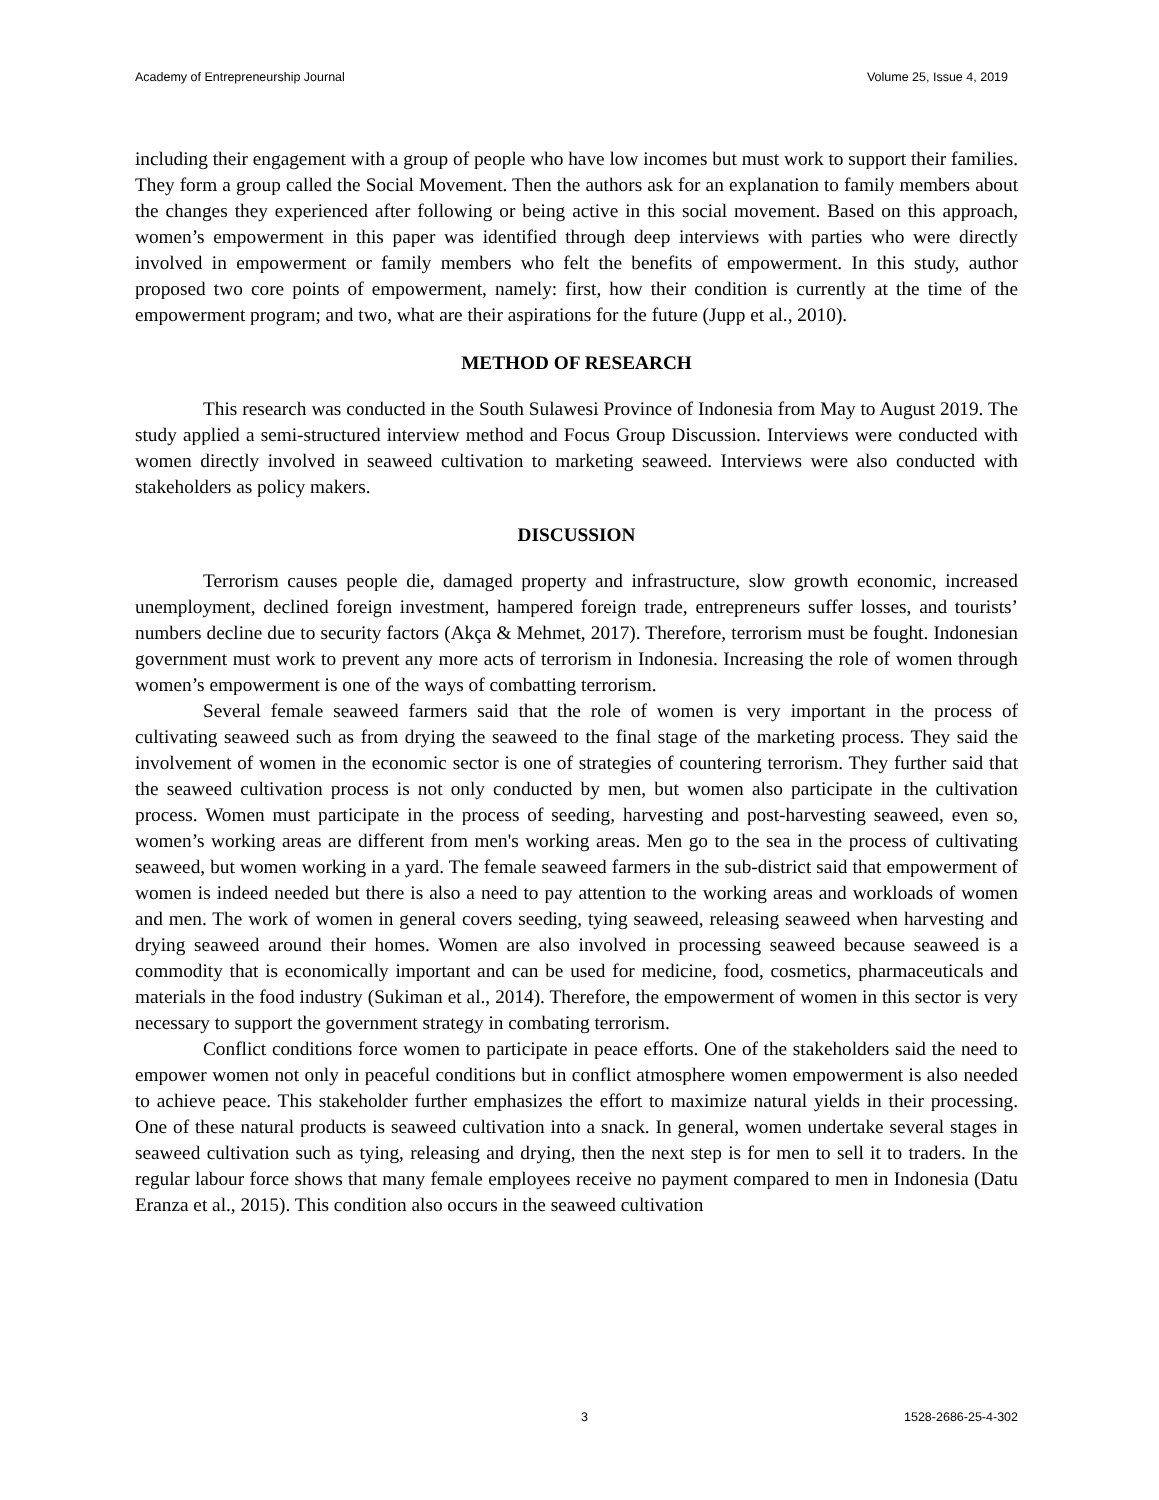Academy of Entrepreneurship Journal Volume 25, Issue 4, 2019
including their engagement with a group of people who have low incomes but must work to support their families. They form a group called the Social Movement. Then the authors ask for an explanation to family members about the changes they experienced after following or being active in this social movement. Based on this approach, women’s empowerment in this paper was identified through deep interviews with parties who were directly involved in empowerment or family members who felt the benefits of empowerment. In this study, author proposed two core points of empowerment, namely: first, how their condition is currently at the time of the empowerment program; and two, what are their aspirations for the future (Jupp et al., 2010).
METHOD OF RESEARCH
This research was conducted in the South Sulawesi Province of Indonesia from May to August 2019. The study applied a semi-structured interview method and Focus Group Discussion. Interviews were conducted with women directly involved in seaweed cultivation to marketing seaweed. Interviews were also conducted with stakeholders as policy makers.
DISCUSSION
Terrorism causes people die, damaged property and infrastructure, slow growth economic, increased unemployment, declined foreign investment, hampered foreign trade, entrepreneurs suffer losses, and tourists’ numbers decline due to security factors (Akça & Mehmet, 2017). Therefore, terrorism must be fought. Indonesian government must work to prevent any more acts of terrorism in Indonesia. Increasing the role of women through women’s empowerment is one of the ways of combatting terrorism.
Several female seaweed farmers said that the role of women is very important in the process of cultivating seaweed such as from drying the seaweed to the final stage of the marketing process. They said the involvement of women in the economic sector is one of strategies of countering terrorism. They further said that the seaweed cultivation process is not only conducted by men, but women also participate in the cultivation process. Women must participate in the process of seeding, harvesting and post-harvesting seaweed, even so, women’s working areas are different from men's working areas. Men go to the sea in the process of cultivating seaweed, but women working in a yard. The female seaweed farmers in the sub-district said that empowerment of women is indeed needed but there is also a need to pay attention to the working areas and workloads of women and men. The work of women in general covers seeding, tying seaweed, releasing seaweed when harvesting and drying seaweed around their homes. Women are also involved in processing seaweed because seaweed is a commodity that is economically important and can be used for medicine, food, cosmetics, pharmaceuticals and materials in the food industry (Sukiman et al., 2014). Therefore, the empowerment of women in this sector is very necessary to support the government strategy in combating terrorism.
Conflict conditions force women to participate in peace efforts. One of the stakeholders said the need to empower women not only in peaceful conditions but in conflict atmosphere women empowerment is also needed to achieve peace. This stakeholder further emphasizes the effort to maximize natural yields in their processing. One of these natural products is seaweed cultivation into a snack. In general, women undertake several stages in seaweed cultivation such as tying, releasing and drying, then the next step is for men to sell it to traders. In the regular labour force shows that many female employees receive no payment compared to men in Indonesia (Datu Eranza et al., 2015). This condition also occurs in the seaweed cultivation
3 1528-2686-25-4-302